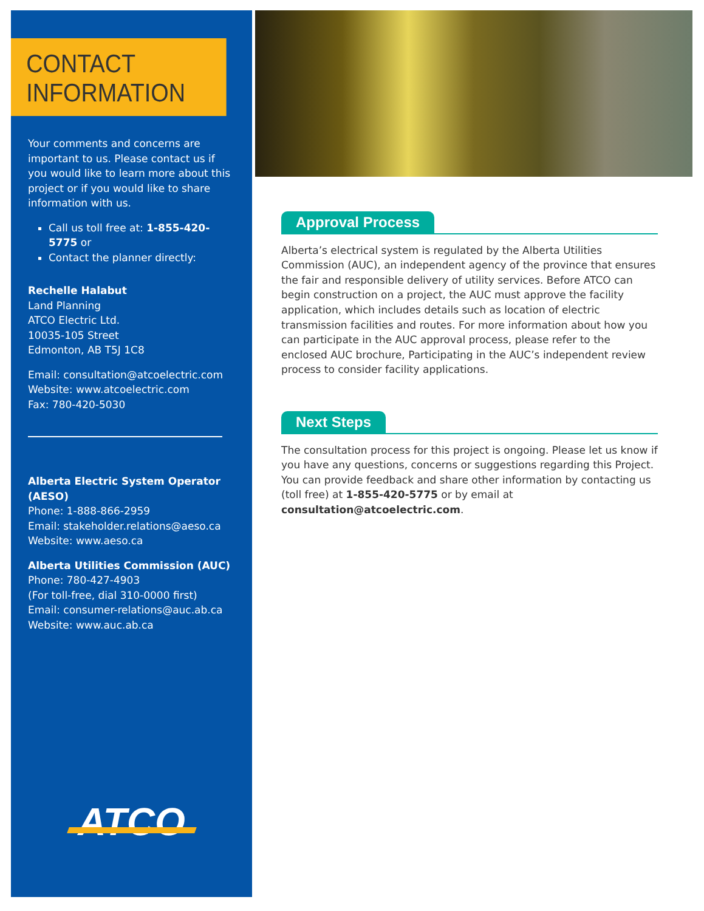CONTACT
INFORMATION
Your comments and concerns are important to us. Please contact us if you would like to learn more about this project or if you would like to share information with us.
Call us toll free at: 1-855-420-5775 or
Contact the planner directly:
Rechelle Halabut
Land Planning
ATCO Electric Ltd.
10035-105 Street
Edmonton, AB T5J 1C8
Email: consultation@atcoelectric.com
Website: www.atcoelectric.com
Fax: 780-420-5030
Alberta Electric System Operator (AESO)
Phone: 1-888-866-2959
Email: stakeholder.relations@aeso.ca
Website: www.aeso.ca
Alberta Utilities Commission (AUC)
Phone: 780-427-4903
(For toll-free, dial 310-0000 first)
Email: consumer-relations@auc.ab.ca
Website: www.auc.ab.ca
ATCO
Approval Process
Alberta’s electrical system is regulated by the Alberta Utilities Commission (AUC), an independent agency of the province that ensures the fair and responsible delivery of utility services. Before ATCO can begin construction on a project, the AUC must approve the facility application, which includes details such as location of electric transmission facilities and routes. For more information about how you can participate in the AUC approval process, please refer to the enclosed AUC brochure, Participating in the AUC’s independent review process to consider facility applications.
Next Steps
The consultation process for this project is ongoing. Please let us know if you have any questions, concerns or suggestions regarding this Project. You can provide feedback and share other information by contacting us (toll free) at 1-855-420-5775 or by email at consultation@atcoelectric.com.